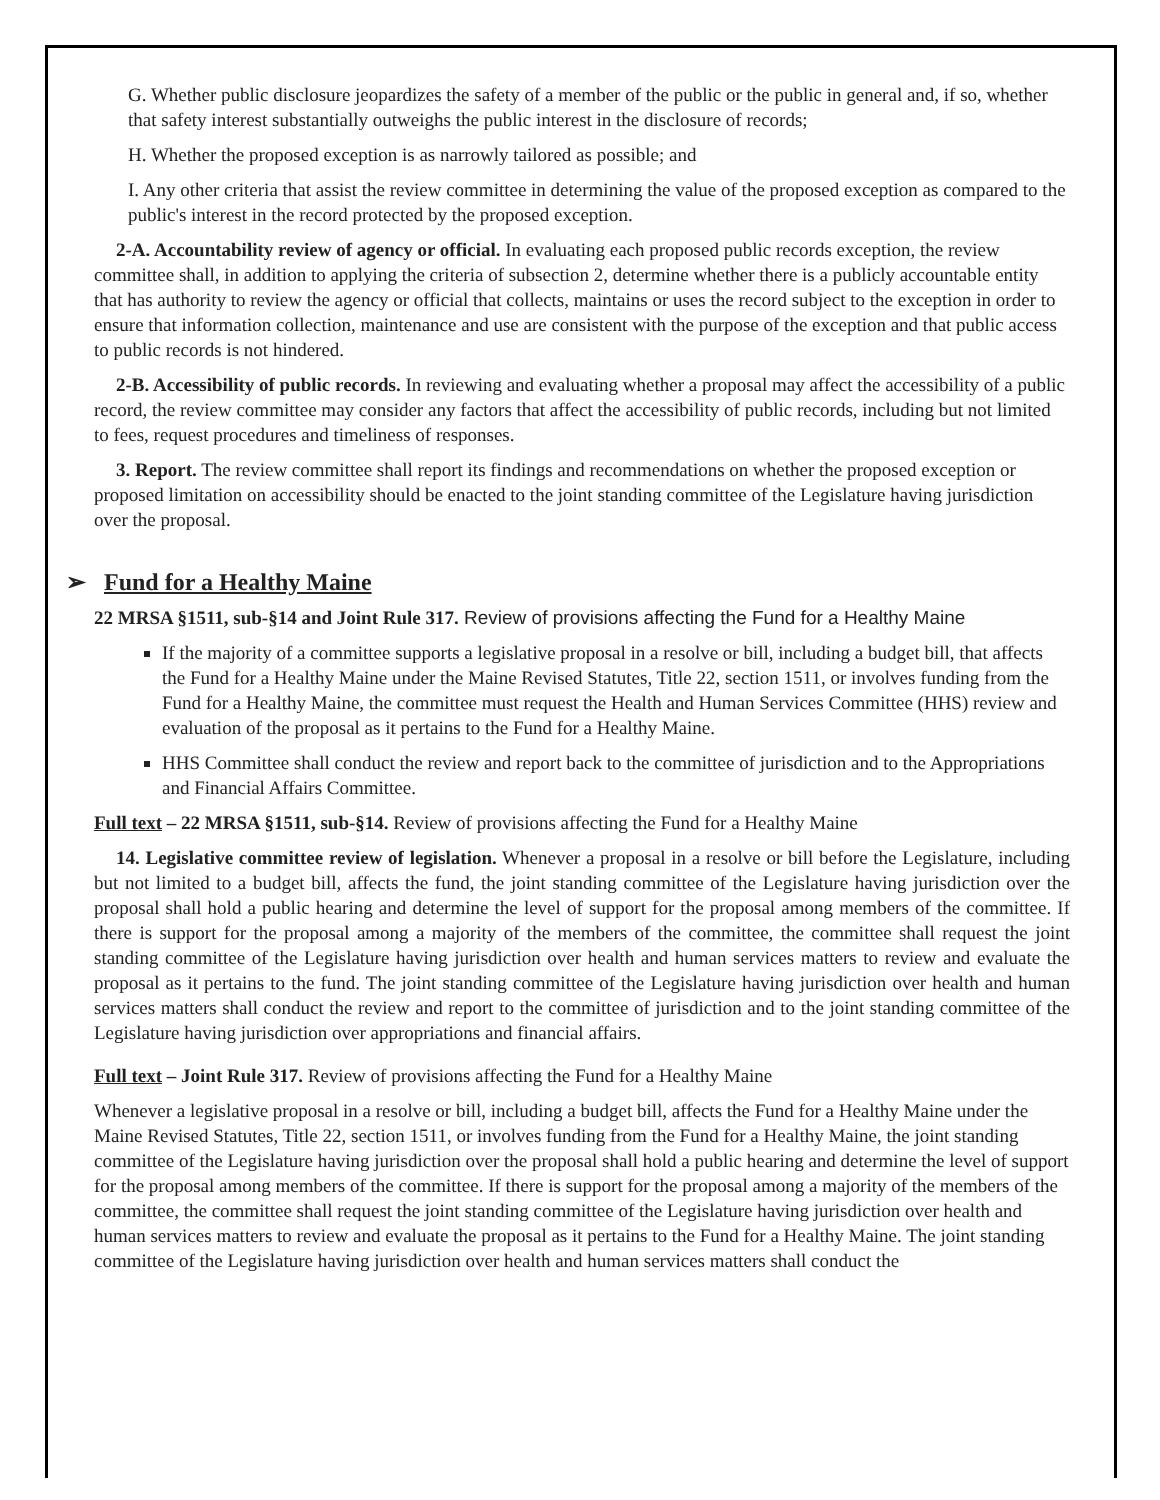G. Whether public disclosure jeopardizes the safety of a member of the public or the public in general and, if so, whether that safety interest substantially outweighs the public interest in the disclosure of records;
H. Whether the proposed exception is as narrowly tailored as possible; and
I. Any other criteria that assist the review committee in determining the value of the proposed exception as compared to the public's interest in the record protected by the proposed exception.
2-A. Accountability review of agency or official. In evaluating each proposed public records exception, the review committee shall, in addition to applying the criteria of subsection 2, determine whether there is a publicly accountable entity that has authority to review the agency or official that collects, maintains or uses the record subject to the exception in order to ensure that information collection, maintenance and use are consistent with the purpose of the exception and that public access to public records is not hindered.
2-B. Accessibility of public records. In reviewing and evaluating whether a proposal may affect the accessibility of a public record, the review committee may consider any factors that affect the accessibility of public records, including but not limited to fees, request procedures and timeliness of responses.
3. Report. The review committee shall report its findings and recommendations on whether the proposed exception or proposed limitation on accessibility should be enacted to the joint standing committee of the Legislature having jurisdiction over the proposal.
➢ Fund for a Healthy Maine
22 MRSA §1511, sub-§14 and Joint Rule 317. Review of provisions affecting the Fund for a Healthy Maine
If the majority of a committee supports a legislative proposal in a resolve or bill, including a budget bill, that affects the Fund for a Healthy Maine under the Maine Revised Statutes, Title 22, section 1511, or involves funding from the Fund for a Healthy Maine, the committee must request the Health and Human Services Committee (HHS) review and evaluation of the proposal as it pertains to the Fund for a Healthy Maine.
HHS Committee shall conduct the review and report back to the committee of jurisdiction and to the Appropriations and Financial Affairs Committee.
Full text – 22 MRSA §1511, sub-§14. Review of provisions affecting the Fund for a Healthy Maine
14. Legislative committee review of legislation. Whenever a proposal in a resolve or bill before the Legislature, including but not limited to a budget bill, affects the fund, the joint standing committee of the Legislature having jurisdiction over the proposal shall hold a public hearing and determine the level of support for the proposal among members of the committee. If there is support for the proposal among a majority of the members of the committee, the committee shall request the joint standing committee of the Legislature having jurisdiction over health and human services matters to review and evaluate the proposal as it pertains to the fund. The joint standing committee of the Legislature having jurisdiction over health and human services matters shall conduct the review and report to the committee of jurisdiction and to the joint standing committee of the Legislature having jurisdiction over appropriations and financial affairs.
Full text – Joint Rule 317. Review of provisions affecting the Fund for a Healthy Maine
Whenever a legislative proposal in a resolve or bill, including a budget bill, affects the Fund for a Healthy Maine under the Maine Revised Statutes, Title 22, section 1511, or involves funding from the Fund for a Healthy Maine, the joint standing committee of the Legislature having jurisdiction over the proposal shall hold a public hearing and determine the level of support for the proposal among members of the committee. If there is support for the proposal among a majority of the members of the committee, the committee shall request the joint standing committee of the Legislature having jurisdiction over health and human services matters to review and evaluate the proposal as it pertains to the Fund for a Healthy Maine. The joint standing committee of the Legislature having jurisdiction over health and human services matters shall conduct the